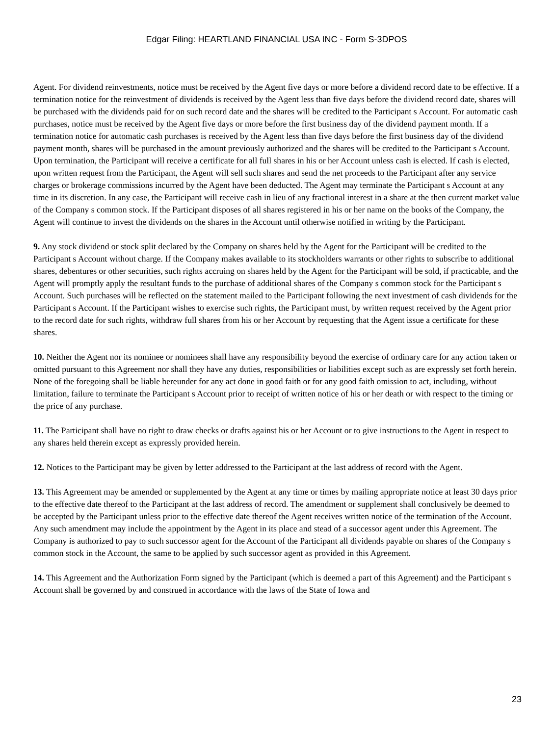Edgar Filing: HEARTLAND FINANCIAL USA INC - Form S-3DPOS
Agent. For dividend reinvestments, notice must be received by the Agent five days or more before a dividend record date to be effective. If a termination notice for the reinvestment of dividends is received by the Agent less than five days before the dividend record date, shares will be purchased with the dividends paid for on such record date and the shares will be credited to the Participant s Account. For automatic cash purchases, notice must be received by the Agent five days or more before the first business day of the dividend payment month. If a termination notice for automatic cash purchases is received by the Agent less than five days before the first business day of the dividend payment month, shares will be purchased in the amount previously authorized and the shares will be credited to the Participant s Account. Upon termination, the Participant will receive a certificate for all full shares in his or her Account unless cash is elected. If cash is elected, upon written request from the Participant, the Agent will sell such shares and send the net proceeds to the Participant after any service charges or brokerage commissions incurred by the Agent have been deducted. The Agent may terminate the Participant s Account at any time in its discretion. In any case, the Participant will receive cash in lieu of any fractional interest in a share at the then current market value of the Company s common stock. If the Participant disposes of all shares registered in his or her name on the books of the Company, the Agent will continue to invest the dividends on the shares in the Account until otherwise notified in writing by the Participant.
9. Any stock dividend or stock split declared by the Company on shares held by the Agent for the Participant will be credited to the Participant s Account without charge. If the Company makes available to its stockholders warrants or other rights to subscribe to additional shares, debentures or other securities, such rights accruing on shares held by the Agent for the Participant will be sold, if practicable, and the Agent will promptly apply the resultant funds to the purchase of additional shares of the Company s common stock for the Participant s Account. Such purchases will be reflected on the statement mailed to the Participant following the next investment of cash dividends for the Participant s Account. If the Participant wishes to exercise such rights, the Participant must, by written request received by the Agent prior to the record date for such rights, withdraw full shares from his or her Account by requesting that the Agent issue a certificate for these shares.
10. Neither the Agent nor its nominee or nominees shall have any responsibility beyond the exercise of ordinary care for any action taken or omitted pursuant to this Agreement nor shall they have any duties, responsibilities or liabilities except such as are expressly set forth herein. None of the foregoing shall be liable hereunder for any act done in good faith or for any good faith omission to act, including, without limitation, failure to terminate the Participant s Account prior to receipt of written notice of his or her death or with respect to the timing or the price of any purchase.
11. The Participant shall have no right to draw checks or drafts against his or her Account or to give instructions to the Agent in respect to any shares held therein except as expressly provided herein.
12. Notices to the Participant may be given by letter addressed to the Participant at the last address of record with the Agent.
13. This Agreement may be amended or supplemented by the Agent at any time or times by mailing appropriate notice at least 30 days prior to the effective date thereof to the Participant at the last address of record. The amendment or supplement shall conclusively be deemed to be accepted by the Participant unless prior to the effective date thereof the Agent receives written notice of the termination of the Account. Any such amendment may include the appointment by the Agent in its place and stead of a successor agent under this Agreement. The Company is authorized to pay to such successor agent for the Account of the Participant all dividends payable on shares of the Company s common stock in the Account, the same to be applied by such successor agent as provided in this Agreement.
14. This Agreement and the Authorization Form signed by the Participant (which is deemed a part of this Agreement) and the Participant s Account shall be governed by and construed in accordance with the laws of the State of Iowa and
23